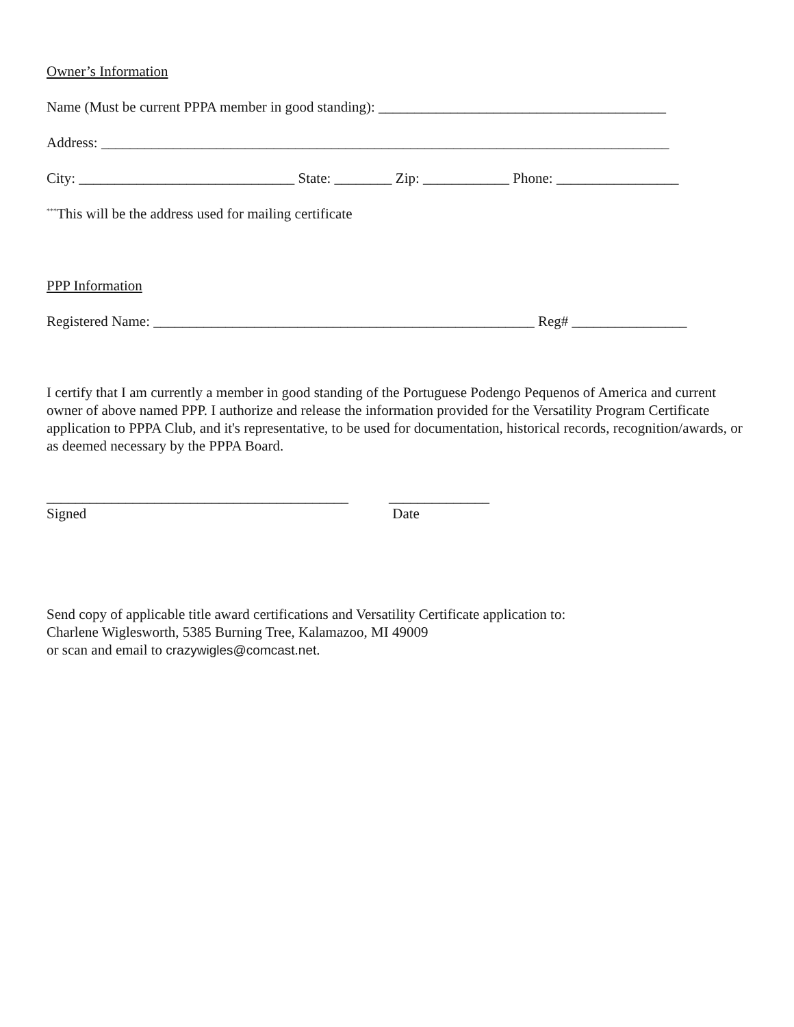Owner’s Information
Name (Must be current PPPA member in good standing): ________________________________________
Address: _______________________________________________________________________________
City: ______________________________ State: ________ Zip: ____________ Phone: _________________
<sup>***</sup> This will be the address used for mailing certificate
PPP Information
Registered Name: _____________________________________________________ Reg# ________________
I certify that I am currently a member in good standing of the Portuguese Podengo Pequenos of America and current owner of above named PPP. I authorize and release the information provided for the Versatility Program Certificate application to PPPA Club, and it's representative, to be used for documentation, historical records, recognition/awards, or as deemed necessary by the PPPA Board.
__________________________________________
Signed
______________
Date
Send copy of applicable title award certifications and Versatility Certificate application to:
Charlene Wiglesworth, 5385 Burning Tree, Kalamazoo, MI 49009
or scan and email to crazywigles@comcast.net.